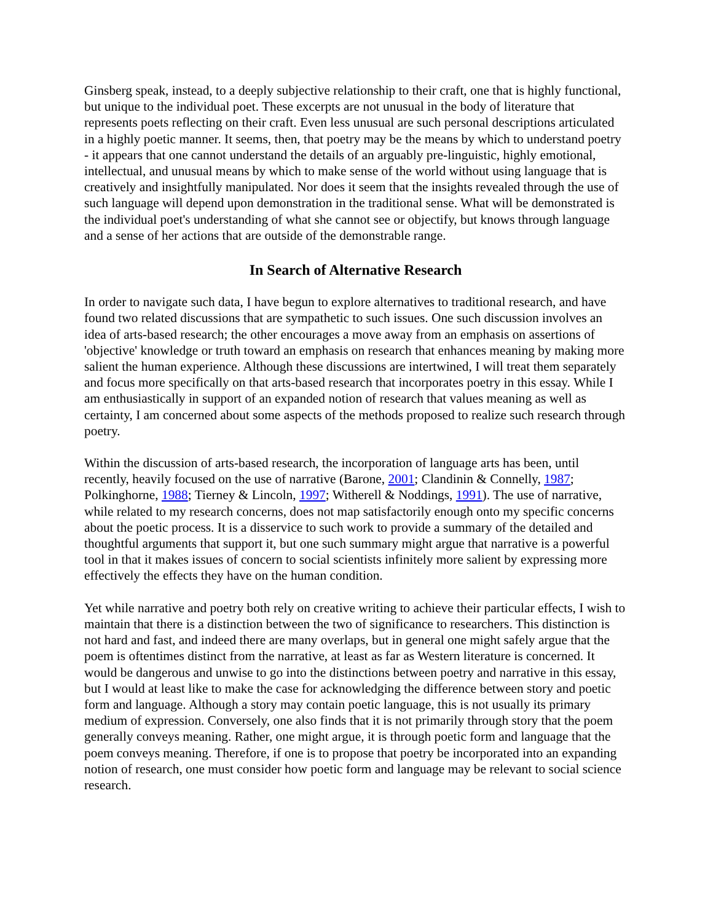Ginsberg speak, instead, to a deeply subjective relationship to their craft, one that is highly functional, but unique to the individual poet. These excerpts are not unusual in the body of literature that represents poets reflecting on their craft. Even less unusual are such personal descriptions articulated in a highly poetic manner. It seems, then, that poetry may be the means by which to understand poetry - it appears that one cannot understand the details of an arguably pre-linguistic, highly emotional, intellectual, and unusual means by which to make sense of the world without using language that is creatively and insightfully manipulated. Nor does it seem that the insights revealed through the use of such language will depend upon demonstration in the traditional sense. What will be demonstrated is the individual poet's understanding of what she cannot see or objectify, but knows through language and a sense of her actions that are outside of the demonstrable range.
In Search of Alternative Research
In order to navigate such data, I have begun to explore alternatives to traditional research, and have found two related discussions that are sympathetic to such issues. One such discussion involves an idea of arts-based research; the other encourages a move away from an emphasis on assertions of 'objective' knowledge or truth toward an emphasis on research that enhances meaning by making more salient the human experience. Although these discussions are intertwined, I will treat them separately and focus more specifically on that arts-based research that incorporates poetry in this essay. While I am enthusiastically in support of an expanded notion of research that values meaning as well as certainty, I am concerned about some aspects of the methods proposed to realize such research through poetry.
Within the discussion of arts-based research, the incorporation of language arts has been, until recently, heavily focused on the use of narrative (Barone, 2001; Clandinin & Connelly, 1987; Polkinghorne, 1988; Tierney & Lincoln, 1997; Witherell & Noddings, 1991). The use of narrative, while related to my research concerns, does not map satisfactorily enough onto my specific concerns about the poetic process. It is a disservice to such work to provide a summary of the detailed and thoughtful arguments that support it, but one such summary might argue that narrative is a powerful tool in that it makes issues of concern to social scientists infinitely more salient by expressing more effectively the effects they have on the human condition.
Yet while narrative and poetry both rely on creative writing to achieve their particular effects, I wish to maintain that there is a distinction between the two of significance to researchers. This distinction is not hard and fast, and indeed there are many overlaps, but in general one might safely argue that the poem is oftentimes distinct from the narrative, at least as far as Western literature is concerned. It would be dangerous and unwise to go into the distinctions between poetry and narrative in this essay, but I would at least like to make the case for acknowledging the difference between story and poetic form and language. Although a story may contain poetic language, this is not usually its primary medium of expression. Conversely, one also finds that it is not primarily through story that the poem generally conveys meaning. Rather, one might argue, it is through poetic form and language that the poem conveys meaning. Therefore, if one is to propose that poetry be incorporated into an expanding notion of research, one must consider how poetic form and language may be relevant to social science research.